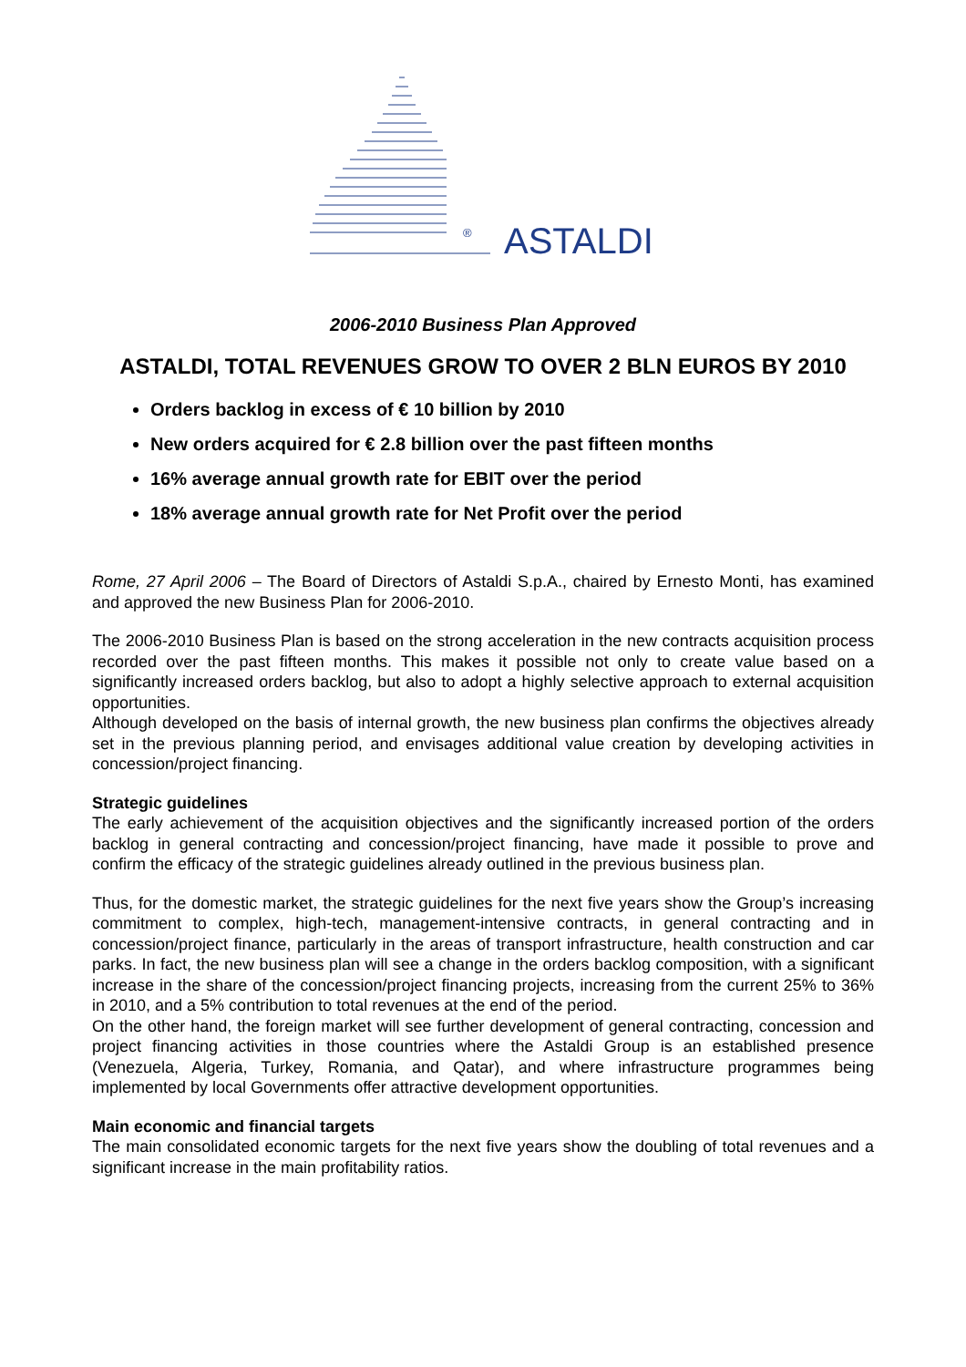® ASTALDI
2006-2010 Business Plan Approved
ASTALDI, TOTAL REVENUES GROW TO OVER 2 BLN EUROS BY 2010
Orders backlog in excess of € 10 billion by 2010
New orders acquired for € 2.8 billion over the past fifteen months
16% average annual growth rate for EBIT over the period
18% average annual growth rate for Net Profit over the period
Rome, 27 April 2006 – The Board of Directors of Astaldi S.p.A., chaired by Ernesto Monti, has examined and approved the new Business Plan for 2006-2010.
The 2006-2010 Business Plan is based on the strong acceleration in the new contracts acquisition process recorded over the past fifteen months. This makes it possible not only to create value based on a significantly increased orders backlog, but also to adopt a highly selective approach to external acquisition opportunities.
Although developed on the basis of internal growth, the new business plan confirms the objectives already set in the previous planning period, and envisages additional value creation by developing activities in concession/project financing.
Strategic guidelines
The early achievement of the acquisition objectives and the significantly increased portion of the orders backlog in general contracting and concession/project financing, have made it possible to prove and confirm the efficacy of the strategic guidelines already outlined in the previous business plan.
Thus, for the domestic market, the strategic guidelines for the next five years show the Group’s increasing commitment to complex, high-tech, management-intensive contracts, in general contracting and in concession/project finance, particularly in the areas of transport infrastructure, health construction and car parks. In fact, the new business plan will see a change in the orders backlog composition, with a significant increase in the share of the concession/project financing projects, increasing from the current 25% to 36% in 2010, and a 5% contribution to total revenues at the end of the period.
On the other hand, the foreign market will see further development of general contracting, concession and project financing activities in those countries where the Astaldi Group is an established presence (Venezuela, Algeria, Turkey, Romania, and Qatar), and where infrastructure programmes being implemented by local Governments offer attractive development opportunities.
Main economic and financial targets
The main consolidated economic targets for the next five years show the doubling of total revenues and a significant increase in the main profitability ratios.